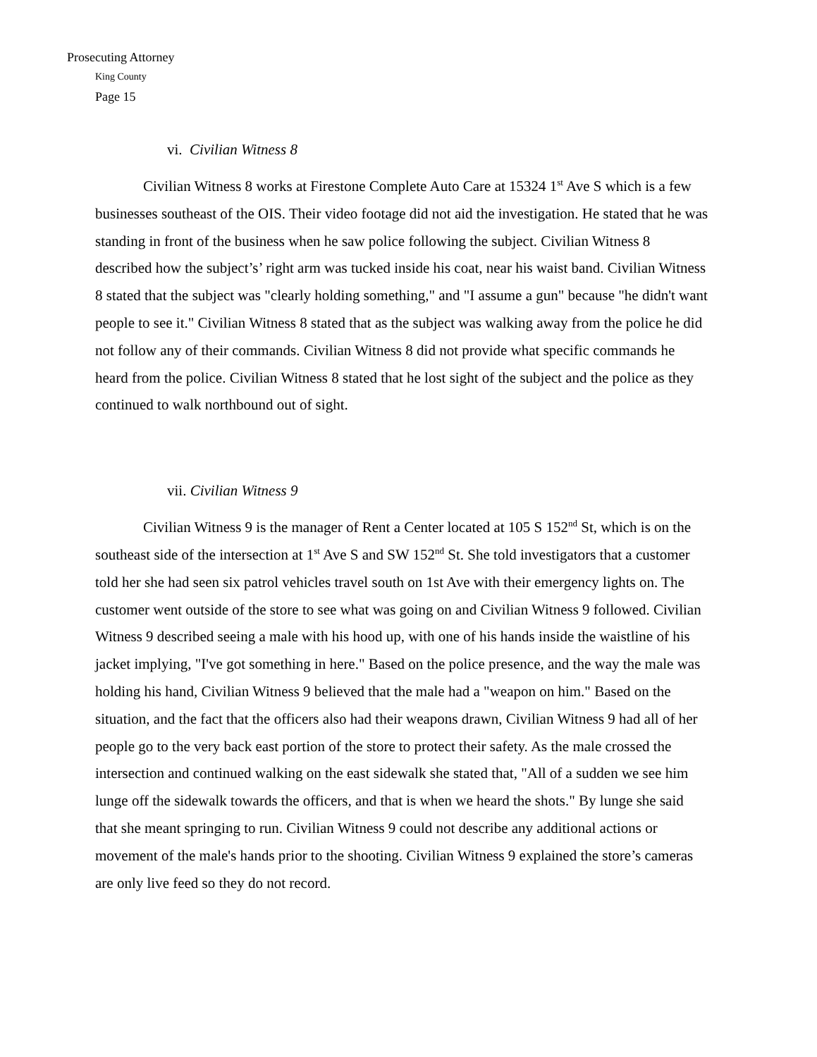Prosecuting Attorney
King County
Page 15
vi. Civilian Witness 8
Civilian Witness 8 works at Firestone Complete Auto Care at 15324 1<sup>st</sup> Ave S which is a few businesses southeast of the OIS. Their video footage did not aid the investigation. He stated that he was standing in front of the business when he saw police following the subject. Civilian Witness 8 described how the subject’s’ right arm was tucked inside his coat, near his waist band. Civilian Witness 8 stated that the subject was "clearly holding something," and "I assume a gun" because "he didn't want people to see it." Civilian Witness 8 stated that as the subject was walking away from the police he did not follow any of their commands. Civilian Witness 8 did not provide what specific commands he heard from the police. Civilian Witness 8 stated that he lost sight of the subject and the police as they continued to walk northbound out of sight.
vii. Civilian Witness 9
Civilian Witness 9 is the manager of Rent a Center located at 105 S 152<sup>nd</sup> St, which is on the southeast side of the intersection at 1<sup>st</sup> Ave S and SW 152<sup>nd</sup> St. She told investigators that a customer told her she had seen six patrol vehicles travel south on 1st Ave with their emergency lights on. The customer went outside of the store to see what was going on and Civilian Witness 9 followed. Civilian Witness 9 described seeing a male with his hood up, with one of his hands inside the waistline of his jacket implying, "I've got something in here." Based on the police presence, and the way the male was holding his hand, Civilian Witness 9 believed that the male had a "weapon on him." Based on the situation, and the fact that the officers also had their weapons drawn, Civilian Witness 9 had all of her people go to the very back east portion of the store to protect their safety. As the male crossed the intersection and continued walking on the east sidewalk she stated that, "All of a sudden we see him lunge off the sidewalk towards the officers, and that is when we heard the shots." By lunge she said that she meant springing to run. Civilian Witness 9 could not describe any additional actions or movement of the male's hands prior to the shooting. Civilian Witness 9 explained the store’s cameras are only live feed so they do not record.